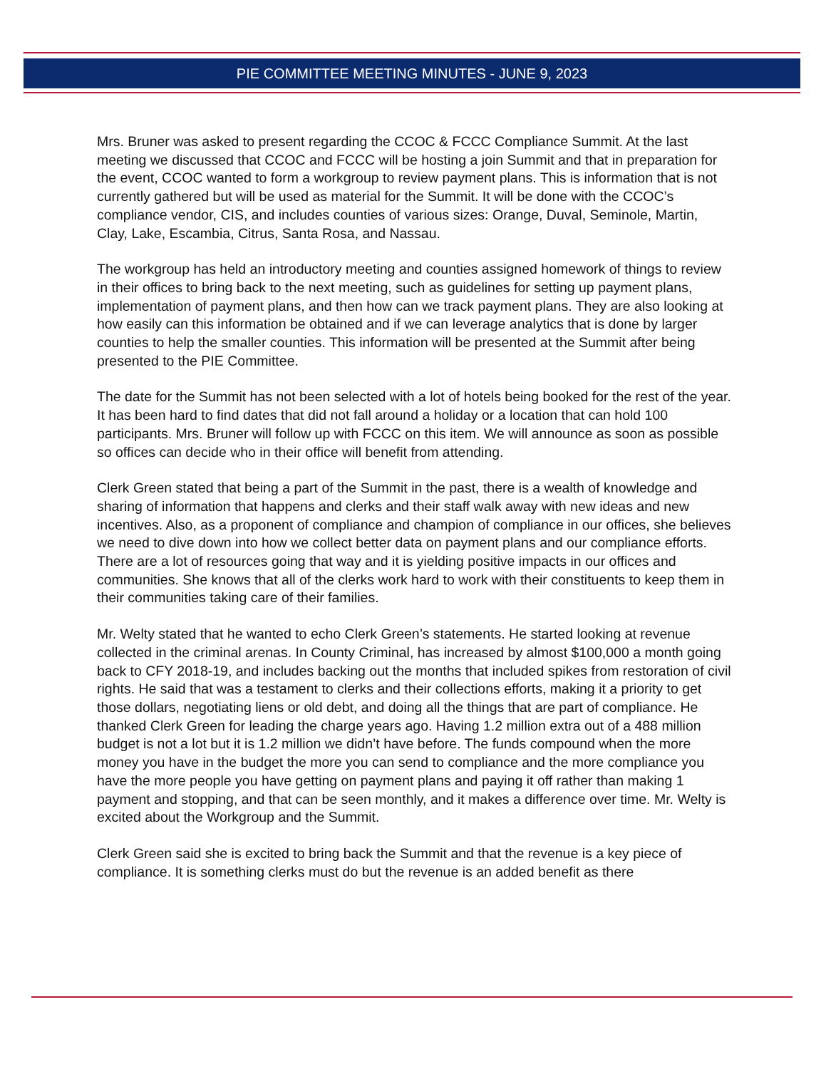PIE COMMITTEE MEETING MINUTES - JUNE 9, 2023
Mrs. Bruner was asked to present regarding the CCOC & FCCC Compliance Summit. At the last meeting we discussed that CCOC and FCCC will be hosting a join Summit and that in preparation for the event, CCOC wanted to form a workgroup to review payment plans. This is information that is not currently gathered but will be used as material for the Summit. It will be done with the CCOC’s compliance vendor, CIS, and includes counties of various sizes: Orange, Duval, Seminole, Martin, Clay, Lake, Escambia, Citrus, Santa Rosa, and Nassau.
The workgroup has held an introductory meeting and counties assigned homework of things to review in their offices to bring back to the next meeting, such as guidelines for setting up payment plans, implementation of payment plans, and then how can we track payment plans. They are also looking at how easily can this information be obtained and if we can leverage analytics that is done by larger counties to help the smaller counties. This information will be presented at the Summit after being presented to the PIE Committee.
The date for the Summit has not been selected with a lot of hotels being booked for the rest of the year. It has been hard to find dates that did not fall around a holiday or a location that can hold 100 participants. Mrs. Bruner will follow up with FCCC on this item. We will announce as soon as possible so offices can decide who in their office will benefit from attending.
Clerk Green stated that being a part of the Summit in the past, there is a wealth of knowledge and sharing of information that happens and clerks and their staff walk away with new ideas and new incentives. Also, as a proponent of compliance and champion of compliance in our offices, she believes we need to dive down into how we collect better data on payment plans and our compliance efforts. There are a lot of resources going that way and it is yielding positive impacts in our offices and communities. She knows that all of the clerks work hard to work with their constituents to keep them in their communities taking care of their families.
Mr. Welty stated that he wanted to echo Clerk Green’s statements. He started looking at revenue collected in the criminal arenas. In County Criminal, has increased by almost $100,000 a month going back to CFY 2018-19, and includes backing out the months that included spikes from restoration of civil rights. He said that was a testament to clerks and their collections efforts, making it a priority to get those dollars, negotiating liens or old debt, and doing all the things that are part of compliance. He thanked Clerk Green for leading the charge years ago. Having 1.2 million extra out of a 488 million budget is not a lot but it is 1.2 million we didn’t have before. The funds compound when the more money you have in the budget the more you can send to compliance and the more compliance you have the more people you have getting on payment plans and paying it off rather than making 1 payment and stopping, and that can be seen monthly, and it makes a difference over time. Mr. Welty is excited about the Workgroup and the Summit.
Clerk Green said she is excited to bring back the Summit and that the revenue is a key piece of compliance. It is something clerks must do but the revenue is an added benefit as there